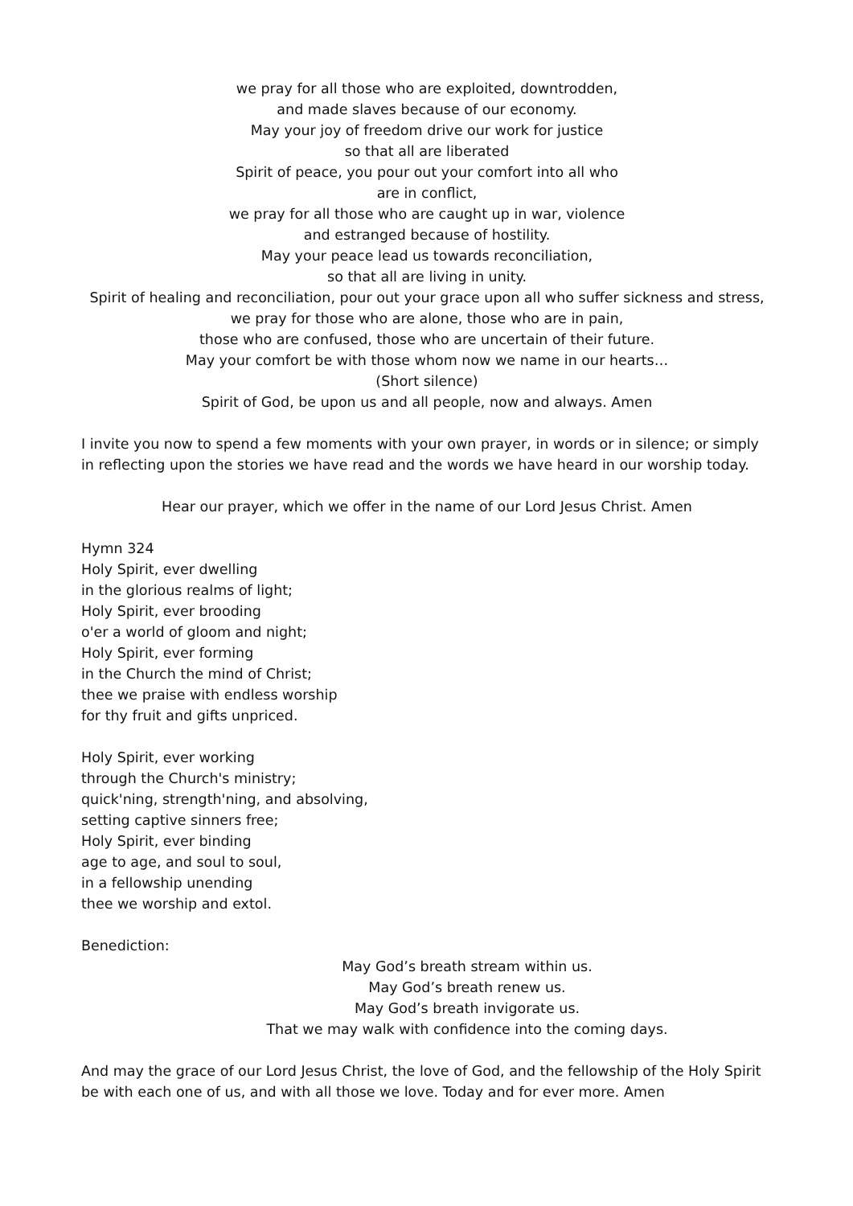we pray for all those who are exploited, downtrodden,
and made slaves because of our economy.
May your joy of freedom drive our work for justice
so that all are liberated
Spirit of peace, you pour out your comfort into all who
are in conflict,
we pray for all those who are caught up in war, violence
and estranged because of hostility.
May your peace lead us towards reconciliation,
so that all are living in unity.
Spirit of healing and reconciliation, pour out your grace upon all who suffer sickness and stress,
we pray for those who are alone, those who are in pain,
those who are confused, those who are uncertain of their future.
May your comfort be with those whom now we name in our hearts…
(Short silence)
Spirit of God, be upon us and all people, now and always. Amen
I invite you now to spend a few moments with your own prayer, in words or in silence; or simply in reflecting upon the stories we have read and the words we have heard in our worship today.
Hear our prayer, which we offer in the name of our Lord Jesus Christ. Amen
Hymn 324
Holy Spirit, ever dwelling
in the glorious realms of light;
Holy Spirit, ever brooding
o'er a world of gloom and night;
Holy Spirit, ever forming
in the Church the mind of Christ;
thee we praise with endless worship
for thy fruit and gifts unpriced.
Holy Spirit, ever working
through the Church's ministry;
quick'ning, strength'ning, and absolving,
setting captive sinners free;
Holy Spirit, ever binding
age to age, and soul to soul,
in a fellowship unending
thee we worship and extol.
Benediction:
May God’s breath stream within us.
May God’s breath renew us.
May God’s breath invigorate us.
That we may walk with confidence into the coming days.
And may the grace of our Lord Jesus Christ, the love of God, and the fellowship of the Holy Spirit be with each one of us, and with all those we love. Today and for ever more. Amen